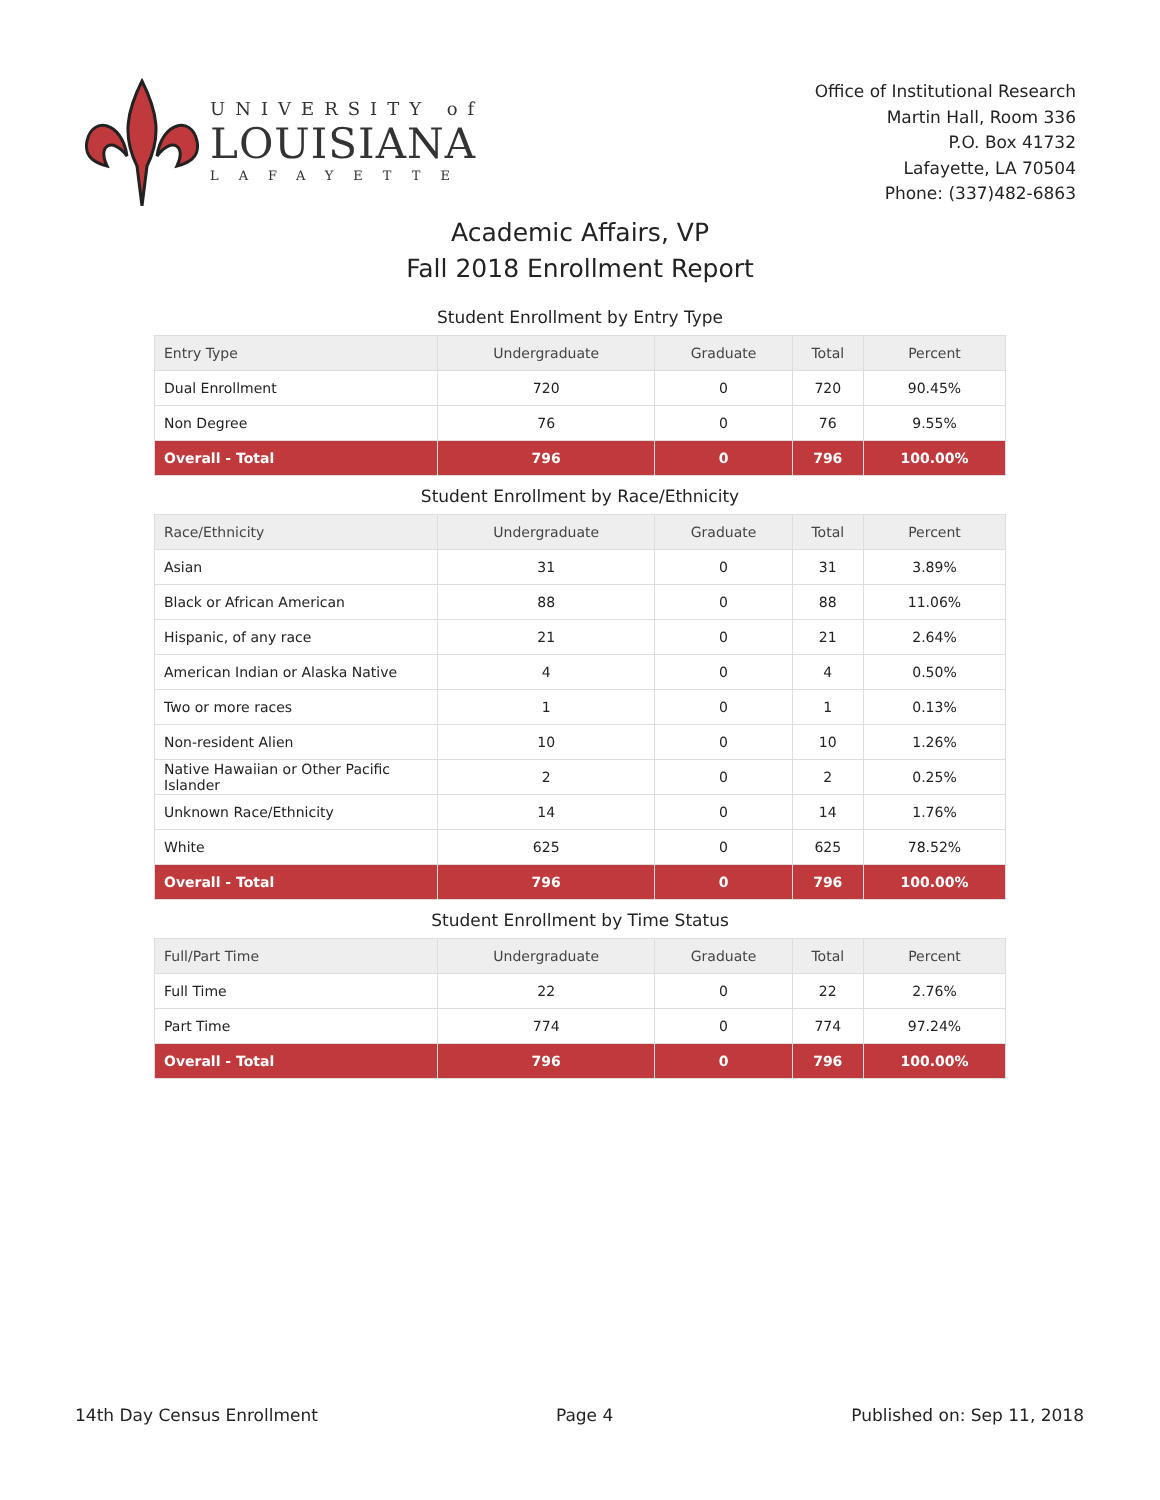UNIVERSITY of
LOUISIANA
LAFAYETTE
Office of Institutional Research
Martin Hall, Room 336
P.O. Box 41732
Lafayette, LA 70504
Phone: (337)482-6863
Academic Affairs, VP
Fall 2018 Enrollment Report
Student Enrollment by Entry Type
| Entry Type | Undergraduate | Graduate | Total | Percent |
| --- | --- | --- | --- | --- |
| Dual Enrollment | 720 | 0 | 720 | 90.45% |
| Non Degree | 76 | 0 | 76 | 9.55% |
| Overall - Total | 796 | 0 | 796 | 100.00% |
Student Enrollment by Race/Ethnicity
| Race/Ethnicity | Undergraduate | Graduate | Total | Percent |
| --- | --- | --- | --- | --- |
| Asian | 31 | 0 | 31 | 3.89% |
| Black or African American | 88 | 0 | 88 | 11.06% |
| Hispanic, of any race | 21 | 0 | 21 | 2.64% |
| American Indian or Alaska Native | 4 | 0 | 4 | 0.50% |
| Two or more races | 1 | 0 | 1 | 0.13% |
| Non-resident Alien | 10 | 0 | 10 | 1.26% |
| Native Hawaiian or Other Pacific Islander | 2 | 0 | 2 | 0.25% |
| Unknown Race/Ethnicity | 14 | 0 | 14 | 1.76% |
| White | 625 | 0 | 625 | 78.52% |
| Overall - Total | 796 | 0 | 796 | 100.00% |
Student Enrollment by Time Status
| Full/Part Time | Undergraduate | Graduate | Total | Percent |
| --- | --- | --- | --- | --- |
| Full Time | 22 | 0 | 22 | 2.76% |
| Part Time | 774 | 0 | 774 | 97.24% |
| Overall - Total | 796 | 0 | 796 | 100.00% |
14th Day Census Enrollment Page 4 Published on: Sep 11, 2018